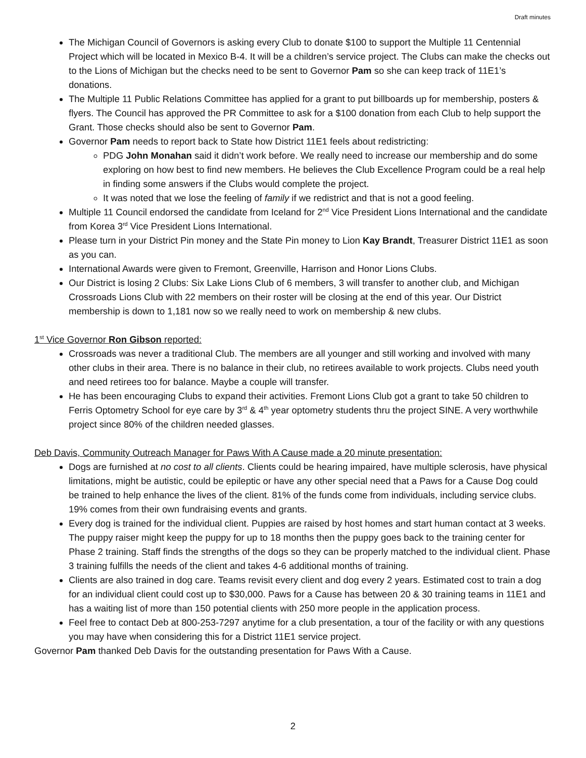Draft minutes
The Michigan Council of Governors is asking every Club to donate $100 to support the Multiple 11 Centennial Project which will be located in Mexico B-4. It will be a children’s service project. The Clubs can make the checks out to the Lions of Michigan but the checks need to be sent to Governor Pam so she can keep track of 11E1’s donations.
The Multiple 11 Public Relations Committee has applied for a grant to put billboards up for membership, posters & flyers. The Council has approved the PR Committee to ask for a $100 donation from each Club to help support the Grant. Those checks should also be sent to Governor Pam.
Governor Pam needs to report back to State how District 11E1 feels about redistricting:
PDG John Monahan said it didn’t work before. We really need to increase our membership and do some exploring on how best to find new members. He believes the Club Excellence Program could be a real help in finding some answers if the Clubs would complete the project.
It was noted that we lose the feeling of family if we redistrict and that is not a good feeling.
Multiple 11 Council endorsed the candidate from Iceland for 2<sup>nd</sup> Vice President Lions International and the candidate from Korea 3<sup>rd</sup> Vice President Lions International.
Please turn in your District Pin money and the State Pin money to Lion Kay Brandt, Treasurer District 11E1 as soon as you can.
International Awards were given to Fremont, Greenville, Harrison and Honor Lions Clubs.
Our District is losing 2 Clubs: Six Lake Lions Club of 6 members, 3 will transfer to another club, and Michigan Crossroads Lions Club with 22 members on their roster will be closing at the end of this year. Our District membership is down to 1,181 now so we really need to work on membership & new clubs.
1<sup>st</sup> Vice Governor Ron Gibson reported:
Crossroads was never a traditional Club. The members are all younger and still working and involved with many other clubs in their area. There is no balance in their club, no retirees available to work projects. Clubs need youth and need retirees too for balance. Maybe a couple will transfer.
He has been encouraging Clubs to expand their activities. Fremont Lions Club got a grant to take 50 children to Ferris Optometry School for eye care by 3<sup>rd</sup> & 4<sup>th</sup> year optometry students thru the project SINE. A very worthwhile project since 80% of the children needed glasses.
Deb Davis, Community Outreach Manager for Paws With A Cause made a 20 minute presentation:
Dogs are furnished at no cost to all clients. Clients could be hearing impaired, have multiple sclerosis, have physical limitations, might be autistic, could be epileptic or have any other special need that a Paws for a Cause Dog could be trained to help enhance the lives of the client. 81% of the funds come from individuals, including service clubs. 19% comes from their own fundraising events and grants.
Every dog is trained for the individual client. Puppies are raised by host homes and start human contact at 3 weeks. The puppy raiser might keep the puppy for up to 18 months then the puppy goes back to the training center for Phase 2 training. Staff finds the strengths of the dogs so they can be properly matched to the individual client. Phase 3 training fulfills the needs of the client and takes 4-6 additional months of training.
Clients are also trained in dog care. Teams revisit every client and dog every 2 years. Estimated cost to train a dog for an individual client could cost up to $30,000. Paws for a Cause has between 20 & 30 training teams in 11E1 and has a waiting list of more than 150 potential clients with 250 more people in the application process.
Feel free to contact Deb at 800-253-7297 anytime for a club presentation, a tour of the facility or with any questions you may have when considering this for a District 11E1 service project.
Governor Pam thanked Deb Davis for the outstanding presentation for Paws With a Cause.
2